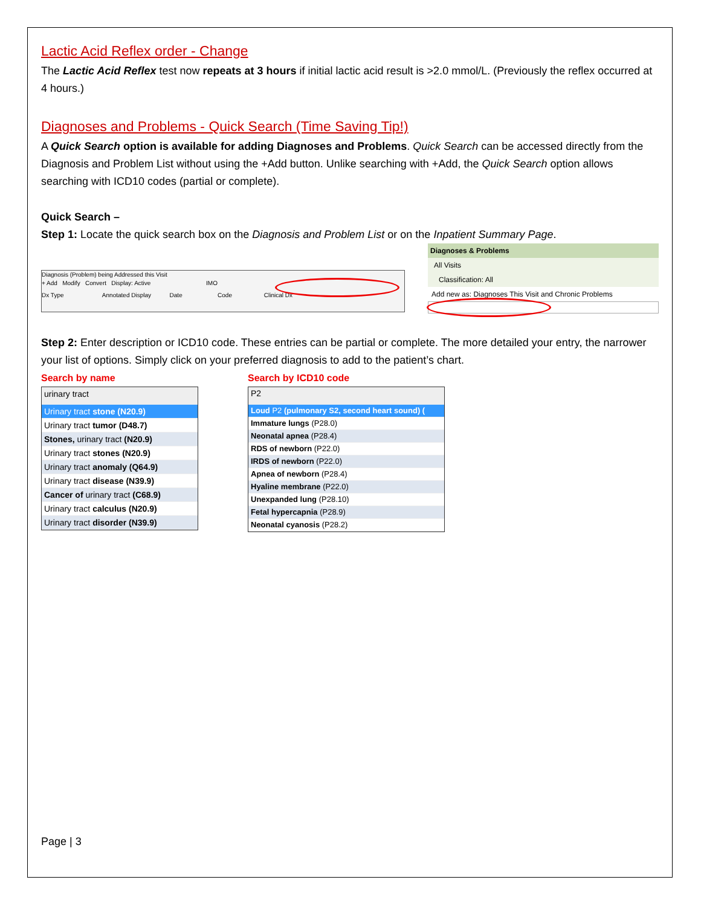Lactic Acid Reflex order - Change
The Lactic Acid Reflex test now repeats at 3 hours if initial lactic acid result is >2.0 mmol/L. (Previously the reflex occurred at 4 hours.)
Diagnoses and Problems - Quick Search (Time Saving Tip!)
A Quick Search option is available for adding Diagnoses and Problems. Quick Search can be accessed directly from the Diagnosis and Problem List without using the +Add button. Unlike searching with +Add, the Quick Search option allows searching with ICD10 codes (partial or complete).
Quick Search –
Step 1: Locate the quick search box on the Diagnosis and Problem List or on the Inpatient Summary Page.
Diagnosis (Problem) being Addressed this Visit
+ Add Modify Convert Display: Active IMO
Dx Type Annotated Display Date Code Clinical Dx
Diagnoses & Problems
All Visits
Classification: All
Add new as: Diagnoses This Visit and Chronic Problems
Step 2: Enter description or ICD10 code. These entries can be partial or complete. The more detailed your entry, the narrower your list of options. Simply click on your preferred diagnosis to add to the patient’s chart.
Search by name
urinary tract
Urinary tract stone (N20.9)
Urinary tract tumor (D48.7)
Stones, urinary tract (N20.9)
Urinary tract stones (N20.9)
Urinary tract anomaly (Q64.9)
Urinary tract disease (N39.9)
Cancer of urinary tract (C68.9)
Urinary tract calculus (N20.9)
Urinary tract disorder (N39.9)
Search by ICD10 code
P2
Loud P2 (pulmonary S2, second heart sound) (
Immature lungs (P28.0)
Neonatal apnea (P28.4)
RDS of newborn (P22.0)
IRDS of newborn (P22.0)
Apnea of newborn (P28.4)
Hyaline membrane (P22.0)
Unexpanded lung (P28.10)
Fetal hypercapnia (P28.9)
Neonatal cyanosis (P28.2)
Page | 3